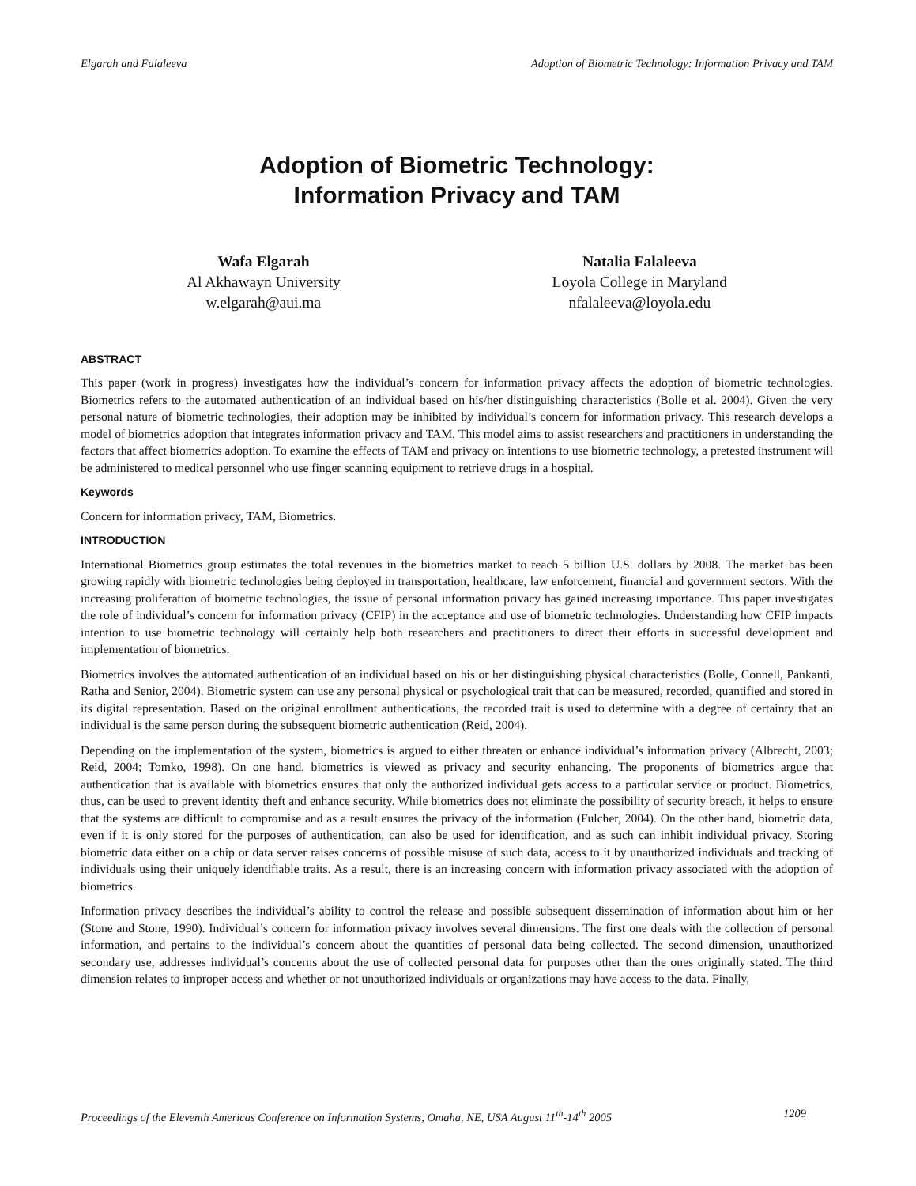Elgarah and Falaleeva Adoption of Biometric Technology: Information Privacy and TAM
Adoption of Biometric Technology:
Information Privacy and TAM
Wafa Elgarah
Al Akhawayn University
w.elgarah@aui.ma
Natalia Falaleeva
Loyola College in Maryland
nfalaleeva@loyola.edu
ABSTRACT
This paper (work in progress) investigates how the individual’s concern for information privacy affects the adoption of biometric technologies. Biometrics refers to the automated authentication of an individual based on his/her distinguishing characteristics (Bolle et al. 2004). Given the very personal nature of biometric technologies, their adoption may be inhibited by individual’s concern for information privacy. This research develops a model of biometrics adoption that integrates information privacy and TAM. This model aims to assist researchers and practitioners in understanding the factors that affect biometrics adoption. To examine the effects of TAM and privacy on intentions to use biometric technology, a pretested instrument will be administered to medical personnel who use finger scanning equipment to retrieve drugs in a hospital.
Keywords
Concern for information privacy, TAM, Biometrics.
INTRODUCTION
International Biometrics group estimates the total revenues in the biometrics market to reach 5 billion U.S. dollars by 2008. The market has been growing rapidly with biometric technologies being deployed in transportation, healthcare, law enforcement, financial and government sectors. With the increasing proliferation of biometric technologies, the issue of personal information privacy has gained increasing importance. This paper investigates the role of individual’s concern for information privacy (CFIP) in the acceptance and use of biometric technologies. Understanding how CFIP impacts intention to use biometric technology will certainly help both researchers and practitioners to direct their efforts in successful development and implementation of biometrics.
Biometrics involves the automated authentication of an individual based on his or her distinguishing physical characteristics (Bolle, Connell, Pankanti, Ratha and Senior, 2004). Biometric system can use any personal physical or psychological trait that can be measured, recorded, quantified and stored in its digital representation. Based on the original enrollment authentications, the recorded trait is used to determine with a degree of certainty that an individual is the same person during the subsequent biometric authentication (Reid, 2004).
Depending on the implementation of the system, biometrics is argued to either threaten or enhance individual’s information privacy (Albrecht, 2003; Reid, 2004; Tomko, 1998). On one hand, biometrics is viewed as privacy and security enhancing. The proponents of biometrics argue that authentication that is available with biometrics ensures that only the authorized individual gets access to a particular service or product. Biometrics, thus, can be used to prevent identity theft and enhance security. While biometrics does not eliminate the possibility of security breach, it helps to ensure that the systems are difficult to compromise and as a result ensures the privacy of the information (Fulcher, 2004). On the other hand, biometric data, even if it is only stored for the purposes of authentication, can also be used for identification, and as such can inhibit individual privacy. Storing biometric data either on a chip or data server raises concerns of possible misuse of such data, access to it by unauthorized individuals and tracking of individuals using their uniquely identifiable traits. As a result, there is an increasing concern with information privacy associated with the adoption of biometrics.
Information privacy describes the individual’s ability to control the release and possible subsequent dissemination of information about him or her (Stone and Stone, 1990). Individual’s concern for information privacy involves several dimensions. The first one deals with the collection of personal information, and pertains to the individual’s concern about the quantities of personal data being collected. The second dimension, unauthorized secondary use, addresses individual’s concerns about the use of collected personal data for purposes other than the ones originally stated. The third dimension relates to improper access and whether or not unauthorized individuals or organizations may have access to the data. Finally,
Proceedings of the Eleventh Americas Conference on Information Systems, Omaha, NE, USA August 11<sup>th</sup>-14<sup>th</sup> 2005 1209